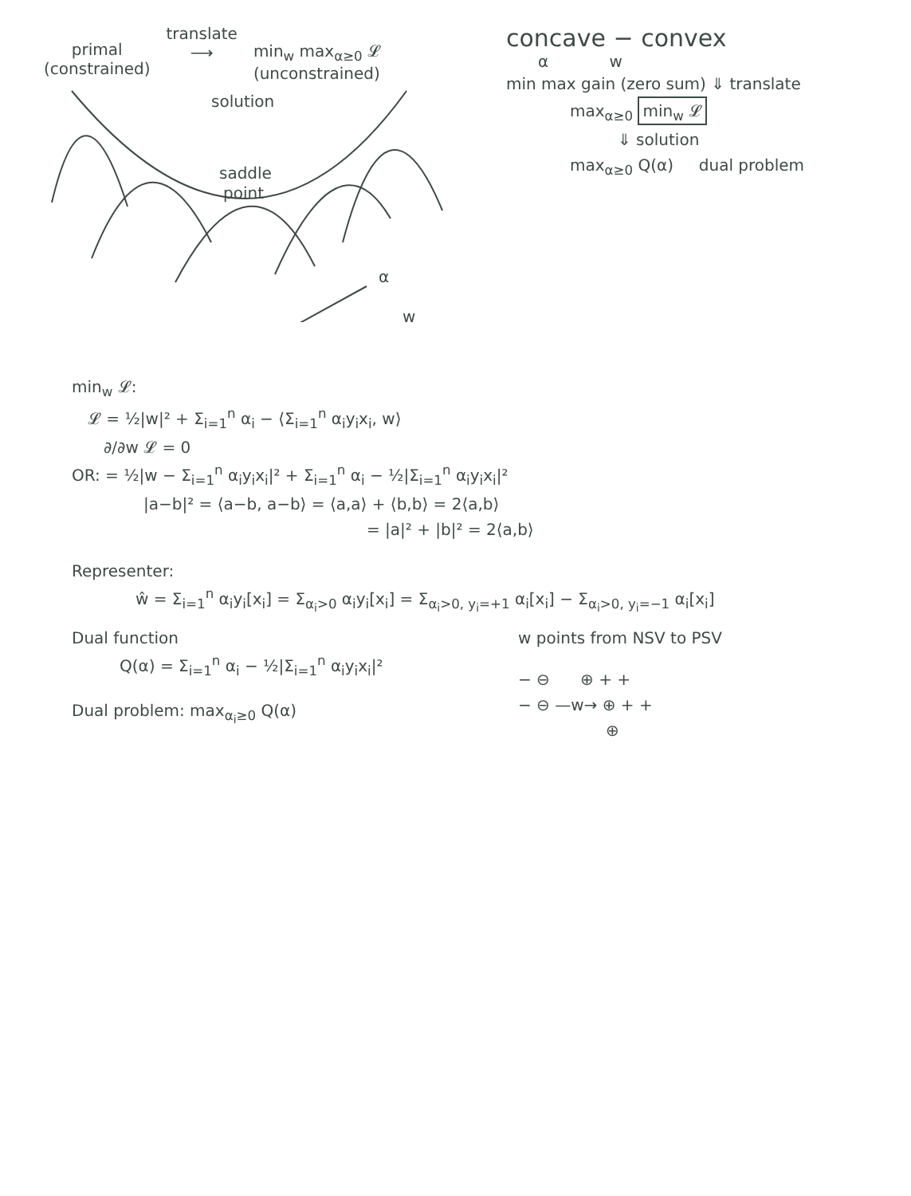primal
(constrained)
translate
⟶
min<sub>w</sub> max<sub>α≥0</sub> 𝓛
(unconstrained)
solution
saddle
point
α
w
concave − convex
α w
min max gain (zero sum) ⇓ translate
max<sub>α≥0</sub> min<sub>w</sub> 𝓛
⇓ solution
max<sub>α≥0</sub> Q(α) dual problem
min<sub>w</sub> 𝓛:
𝓛 = ½|w|² + Σ<sub>i=1</sub><sup>n</sup> α<sub>i</sub> − ⟨Σ<sub>i=1</sub><sup>n</sup> α<sub>i</sub>y<sub>i</sub>x<sub>i</sub>, w⟩
∂/∂w 𝓛 = 0
OR: = ½|w − Σ<sub>i=1</sub><sup>n</sup> α<sub>i</sub>y<sub>i</sub>x<sub>i</sub>|² + Σ<sub>i=1</sub><sup>n</sup> α<sub>i</sub> − ½|Σ<sub>i=1</sub><sup>n</sup> α<sub>i</sub>y<sub>i</sub>x<sub>i</sub>|²
|a−b|² = ⟨a−b, a−b⟩ = ⟨a,a⟩ + ⟨b,b⟩ = 2⟨a,b⟩
= |a|² + |b|² = 2⟨a,b⟩
Representer:
ŵ = Σ<sub>i=1</sub><sup>n</sup> α<sub>i</sub>y<sub>i</sub>[x<sub>i</sub>] = Σ<sub>α<sub>i</sub>>0</sub> α<sub>i</sub>y<sub>i</sub>[x<sub>i</sub>] = Σ<sub>α<sub>i</sub>>0, y<sub>i</sub>=+1</sub> α<sub>i</sub>[x<sub>i</sub>] − Σ<sub>α<sub>i</sub>>0, y<sub>i</sub>=−1</sub> α<sub>i</sub>[x<sub>i</sub>]
Dual function
Q(α) = Σ<sub>i=1</sub><sup>n</sup> α<sub>i</sub> − ½|Σ<sub>i=1</sub><sup>n</sup> α<sub>i</sub>y<sub>i</sub>x<sub>i</sub>|²
Dual problem: max<sub>α<sub>i</sub>≥0</sub> Q(α)
w points from NSV to PSV
− ⊖ ⊕ + +
− ⊖ —w→ ⊕ + +
⊕